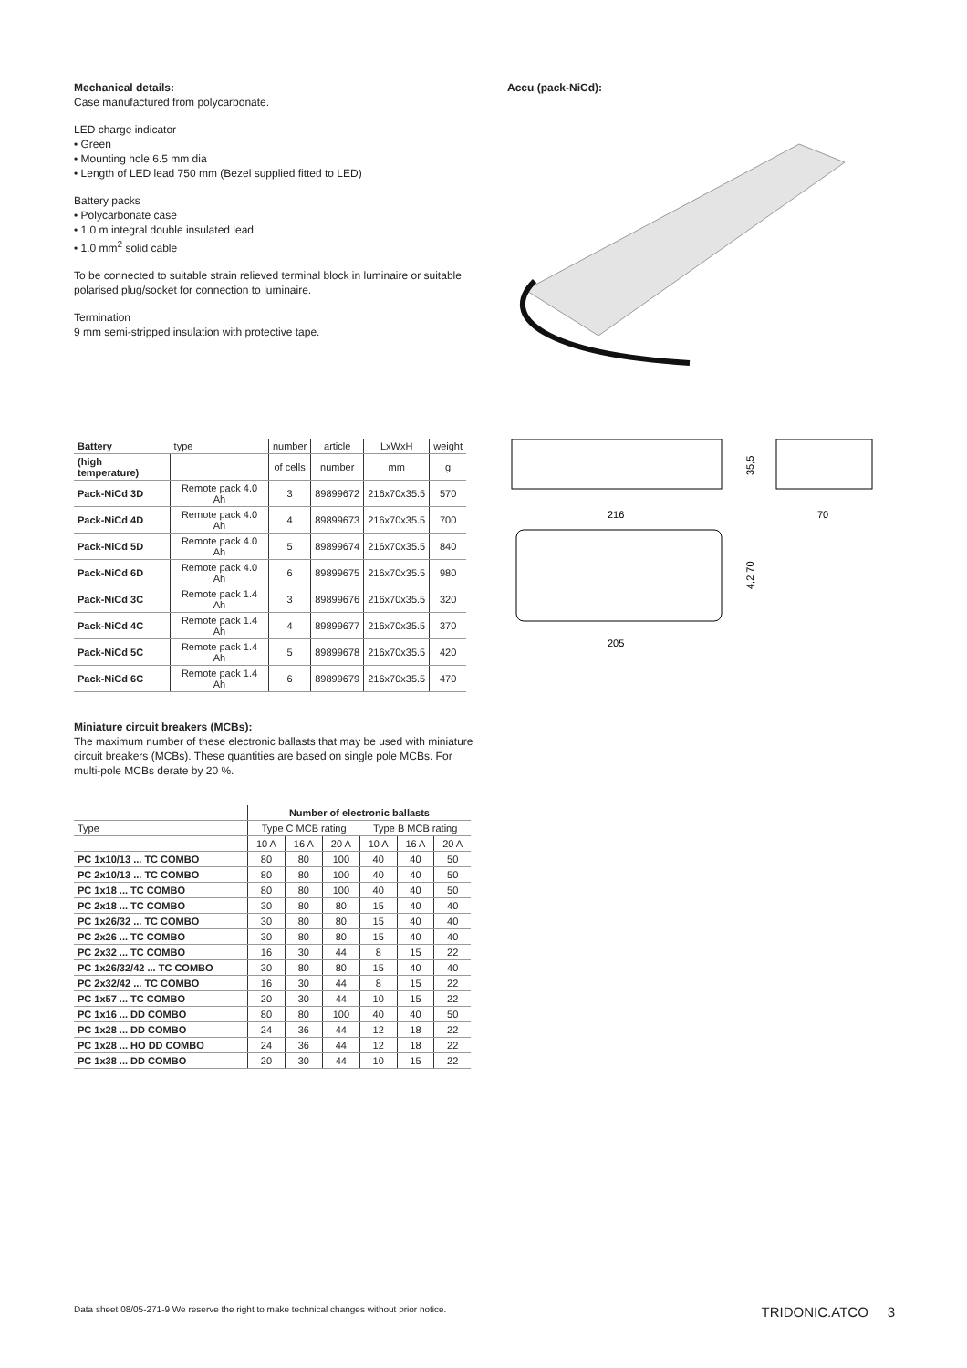Mechanical details:
Case manufactured from polycarbonate.
LED charge indicator
• Green
• Mounting hole 6.5 mm dia
• Length of LED lead 750 mm (Bezel supplied fitted to LED)
Battery packs
• Polycarbonate case
• 1.0 m integral double insulated lead
• 1.0 mm<sup>2</sup> solid cable
To be connected to suitable strain relieved terminal block in luminaire or suitable polarised plug/socket for connection to luminaire.
Termination
9 mm semi-stripped insulation with protective tape.
Accu (pack-NiCd):
| Battery | type | number | article | LxWxH | weight |
| --- | --- | --- | --- | --- | --- |
| (high temperature) | | of cells | number | mm | g |
| Pack-NiCd 3D | Remote pack 4.0 Ah | 3 | 89899672 | 216x70x35.5 | 570 |
| Pack-NiCd 4D | Remote pack 4.0 Ah | 4 | 89899673 | 216x70x35.5 | 700 |
| Pack-NiCd 5D | Remote pack 4.0 Ah | 5 | 89899674 | 216x70x35.5 | 840 |
| Pack-NiCd 6D | Remote pack 4.0 Ah | 6 | 89899675 | 216x70x35.5 | 980 |
| Pack-NiCd 3C | Remote pack 1.4 Ah | 3 | 89899676 | 216x70x35.5 | 320 |
| Pack-NiCd 4C | Remote pack 1.4 Ah | 4 | 89899677 | 216x70x35.5 | 370 |
| Pack-NiCd 5C | Remote pack 1.4 Ah | 5 | 89899678 | 216x70x35.5 | 420 |
| Pack-NiCd 6C | Remote pack 1.4 Ah | 6 | 89899679 | 216x70x35.5 | 470 |
216
70
35,5
4,2 70
205
Miniature circuit breakers (MCBs):
The maximum number of these electronic ballasts that may be used with miniature circuit breakers (MCBs). These quantities are based on single pole MCBs. For multi-pole MCBs derate by 20 %.
| | Number of electronic ballasts | | | | | |
| --- | --- | --- | --- | --- | --- | --- |
| Type | Type C MCB rating | | | Type B MCB rating | | |
| | 10 A | 16 A | 20 A | 10 A | 16 A | 20 A |
| PC 1x10/13 ... TC COMBO | 80 | 80 | 100 | 40 | 40 | 50 |
| PC 2x10/13 ... TC COMBO | 80 | 80 | 100 | 40 | 40 | 50 |
| PC 1x18 ... TC COMBO | 80 | 80 | 100 | 40 | 40 | 50 |
| PC 2x18 ... TC COMBO | 30 | 80 | 80 | 15 | 40 | 40 |
| PC 1x26/32 ... TC COMBO | 30 | 80 | 80 | 15 | 40 | 40 |
| PC 2x26 ... TC COMBO | 30 | 80 | 80 | 15 | 40 | 40 |
| PC 2x32 ... TC COMBO | 16 | 30 | 44 | 8 | 15 | 22 |
| PC 1x26/32/42 ... TC COMBO | 30 | 80 | 80 | 15 | 40 | 40 |
| PC 2x32/42 ... TC COMBO | 16 | 30 | 44 | 8 | 15 | 22 |
| PC 1x57 ... TC COMBO | 20 | 30 | 44 | 10 | 15 | 22 |
| PC 1x16 ... DD COMBO | 80 | 80 | 100 | 40 | 40 | 50 |
| PC 1x28 ... DD COMBO | 24 | 36 | 44 | 12 | 18 | 22 |
| PC 1x28 ... HO DD COMBO | 24 | 36 | 44 | 12 | 18 | 22 |
| PC 1x38 ... DD COMBO | 20 | 30 | 44 | 10 | 15 | 22 |
Data sheet 08/05-271-9 We reserve the right to make technical changes without prior notice. TRIDONIC.ATCO 3